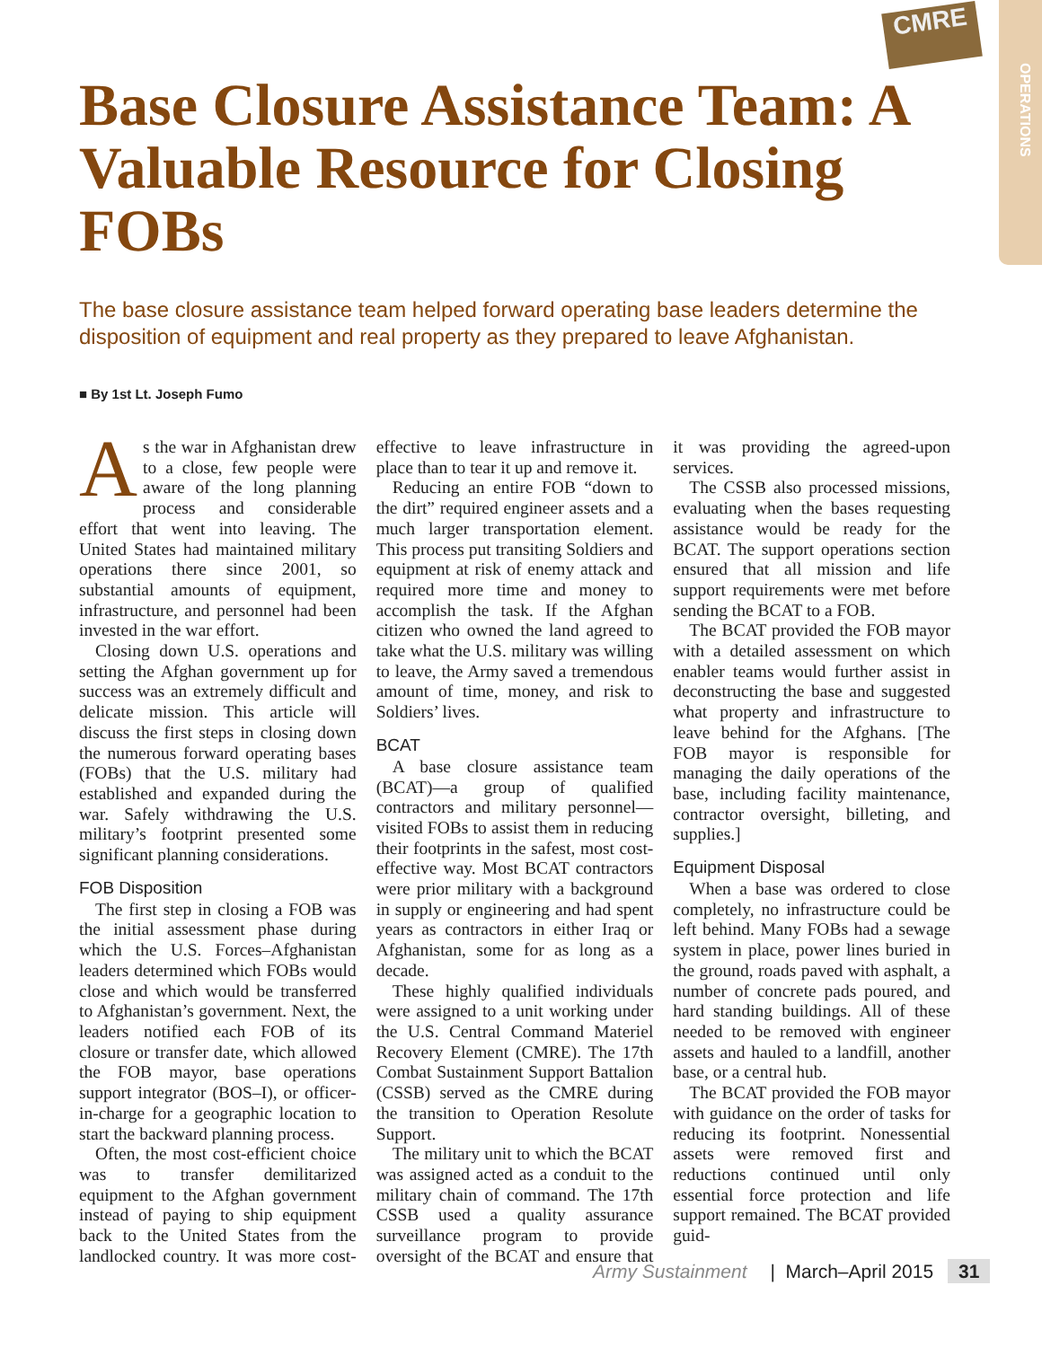OPERATIONS
CMRE
Base Closure Assistance Team: A Valuable Resource for Closing FOBs
The base closure assistance team helped forward operating base leaders determine the disposition of equipment and real property as they prepared to leave Afghanistan.
■ By 1st Lt. Joseph Fumo
As the war in Afghanistan drew to a close, few people were aware of the long planning process and considerable effort that went into leaving. The United States had maintained military operations there since 2001, so substantial amounts of equipment, infrastructure, and personnel had been invested in the war effort.
Closing down U.S. operations and setting the Afghan government up for success was an extremely difficult and delicate mission. This article will discuss the first steps in closing down the numerous forward operating bases (FOBs) that the U.S. military had established and expanded during the war. Safely withdrawing the U.S. military’s footprint presented some significant planning considerations.
FOB Disposition
The first step in closing a FOB was the initial assessment phase during which the U.S. Forces–Afghanistan leaders determined which FOBs would close and which would be transferred to Afghanistan’s government. Next, the leaders notified each FOB of its closure or transfer date, which allowed the FOB mayor, base operations support integrator (BOS–I), or officer-in-charge for a geographic location to start the backward planning process.
Often, the most cost-efficient choice was to transfer demilitarized equipment to the Afghan government instead of paying to ship equipment back to the United States from the landlocked country. It was more cost-effective to leave infrastructure in place than to tear it up and remove it.
Reducing an entire FOB “down to the dirt” required engineer assets and a much larger transportation element. This process put transiting Soldiers and equipment at risk of enemy attack and required more time and money to accomplish the task. If the Afghan citizen who owned the land agreed to take what the U.S. military was willing to leave, the Army saved a tremendous amount of time, money, and risk to Soldiers’ lives.
BCAT
A base closure assistance team (BCAT)—a group of qualified contractors and military personnel—visited FOBs to assist them in reducing their footprints in the safest, most cost-effective way. Most BCAT contractors were prior military with a background in supply or engineering and had spent years as contractors in either Iraq or Afghanistan, some for as long as a decade.
These highly qualified individuals were assigned to a unit working under the U.S. Central Command Materiel Recovery Element (CMRE). The 17th Combat Sustainment Support Battalion (CSSB) served as the CMRE during the transition to Operation Resolute Support.
The military unit to which the BCAT was assigned acted as a conduit to the military chain of command. The 17th CSSB used a quality assurance surveillance program to provide oversight of the BCAT and ensure that it was providing the agreed-upon services.
The CSSB also processed missions, evaluating when the bases requesting assistance would be ready for the BCAT. The support operations section ensured that all mission and life support requirements were met before sending the BCAT to a FOB.
The BCAT provided the FOB mayor with a detailed assessment on which enabler teams would further assist in deconstructing the base and suggested what property and infrastructure to leave behind for the Afghans. [The FOB mayor is responsible for managing the daily operations of the base, including facility maintenance, contractor oversight, billeting, and supplies.]
Equipment Disposal
When a base was ordered to close completely, no infrastructure could be left behind. Many FOBs had a sewage system in place, power lines buried in the ground, roads paved with asphalt, a number of concrete pads poured, and hard standing buildings. All of these needed to be removed with engineer assets and hauled to a landfill, another base, or a central hub.
The BCAT provided the FOB mayor with guidance on the order of tasks for reducing its footprint. Nonessential assets were removed first and reductions continued until only essential force protection and life support remained. The BCAT provided guid-
Army Sustainment | March–April 2015 31